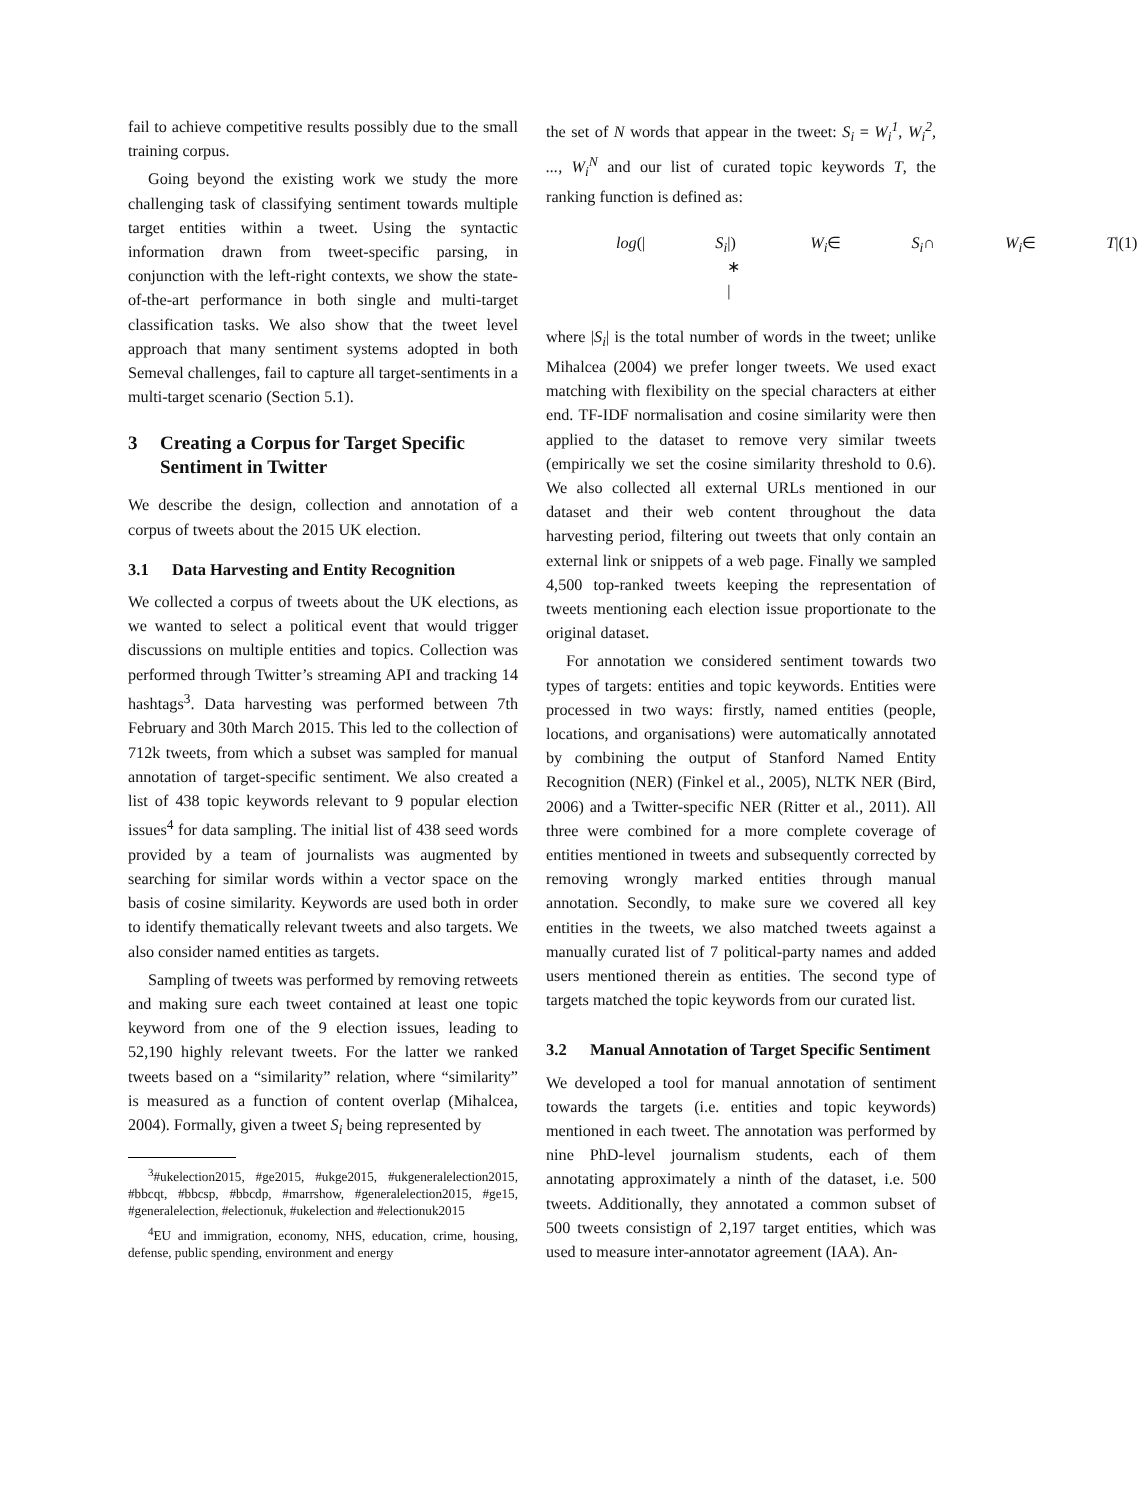fail to achieve competitive results possibly due to the small training corpus.
Going beyond the existing work we study the more challenging task of classifying sentiment towards multiple target entities within a tweet. Using the syntactic information drawn from tweet-specific parsing, in conjunction with the left-right contexts, we show the state-of-the-art performance in both single and multi-target classification tasks. We also show that the tweet level approach that many sentiment systems adopted in both Semeval challenges, fail to capture all target-sentiments in a multi-target scenario (Section 5.1).
3 Creating a Corpus for Target Specific Sentiment in Twitter
We describe the design, collection and annotation of a corpus of tweets about the 2015 UK election.
3.1 Data Harvesting and Entity Recognition
We collected a corpus of tweets about the UK elections, as we wanted to select a political event that would trigger discussions on multiple entities and topics. Collection was performed through Twitter’s streaming API and tracking 14 hashtags<sup>3</sup>. Data harvesting was performed between 7th February and 30th March 2015. This led to the collection of 712k tweets, from which a subset was sampled for manual annotation of target-specific sentiment. We also created a list of 438 topic keywords relevant to 9 popular election issues<sup>4</sup> for data sampling. The initial list of 438 seed words provided by a team of journalists was augmented by searching for similar words within a vector space on the basis of cosine similarity. Keywords are used both in order to identify thematically relevant tweets and also targets. We also consider named entities as targets.
Sampling of tweets was performed by removing retweets and making sure each tweet contained at least one topic keyword from one of the 9 election issues, leading to 52,190 highly relevant tweets. For the latter we ranked tweets based on a “similarity” relation, where “similarity” is measured as a function of content overlap (Mihalcea, 2004). Formally, given a tweet S<sub>i</sub> being represented by
<sup>3</sup>#ukelection2015, #ge2015, #ukge2015, #ukgeneralelection2015, #bbcqt, #bbcsp, #bbcdp, #marrshow, #generalelection2015, #ge15, #generalelection, #electionuk, #ukelection and #electionuk2015
<sup>4</sup> EU and immigration, economy, NHS, education, crime, housing, defense, public spending, environment and energy
the set of N words that appear in the tweet: S<sub>i</sub> = W<sub>i</sub><sup>1</sup>, W<sub>i</sub><sup>2</sup>, ..., W<sub>i</sub><sup>N</sup> and our list of curated topic keywords T, the ranking function is defined as:
log (| S<sub>i</sub> |) ∗ | W<sub>i</sub> ∈ S<sub>i</sub> ∩ W<sub>i</sub> ∈ T | (1)
where |S<sub>i</sub>| is the total number of words in the tweet; unlike Mihalcea (2004) we prefer longer tweets. We used exact matching with flexibility on the special characters at either end. TF-IDF normalisation and cosine similarity were then applied to the dataset to remove very similar tweets (empirically we set the cosine similarity threshold to 0.6). We also collected all external URLs mentioned in our dataset and their web content throughout the data harvesting period, filtering out tweets that only contain an external link or snippets of a web page. Finally we sampled 4,500 top-ranked tweets keeping the representation of tweets mentioning each election issue proportionate to the original dataset.
For annotation we considered sentiment towards two types of targets: entities and topic keywords. Entities were processed in two ways: firstly, named entities (people, locations, and organisations) were automatically annotated by combining the output of Stanford Named Entity Recognition (NER) (Finkel et al., 2005), NLTK NER (Bird, 2006) and a Twitter-specific NER (Ritter et al., 2011). All three were combined for a more complete coverage of entities mentioned in tweets and subsequently corrected by removing wrongly marked entities through manual annotation. Secondly, to make sure we covered all key entities in the tweets, we also matched tweets against a manually curated list of 7 political-party names and added users mentioned therein as entities. The second type of targets matched the topic keywords from our curated list.
3.2 Manual Annotation of Target Specific Sentiment
We developed a tool for manual annotation of sentiment towards the targets (i.e. entities and topic keywords) mentioned in each tweet. The annotation was performed by nine PhD-level journalism students, each of them annotating approximately a ninth of the dataset, i.e. 500 tweets. Additionally, they annotated a common subset of 500 tweets consistign of 2,197 target entities, which was used to measure inter-annotator agreement (IAA). An-